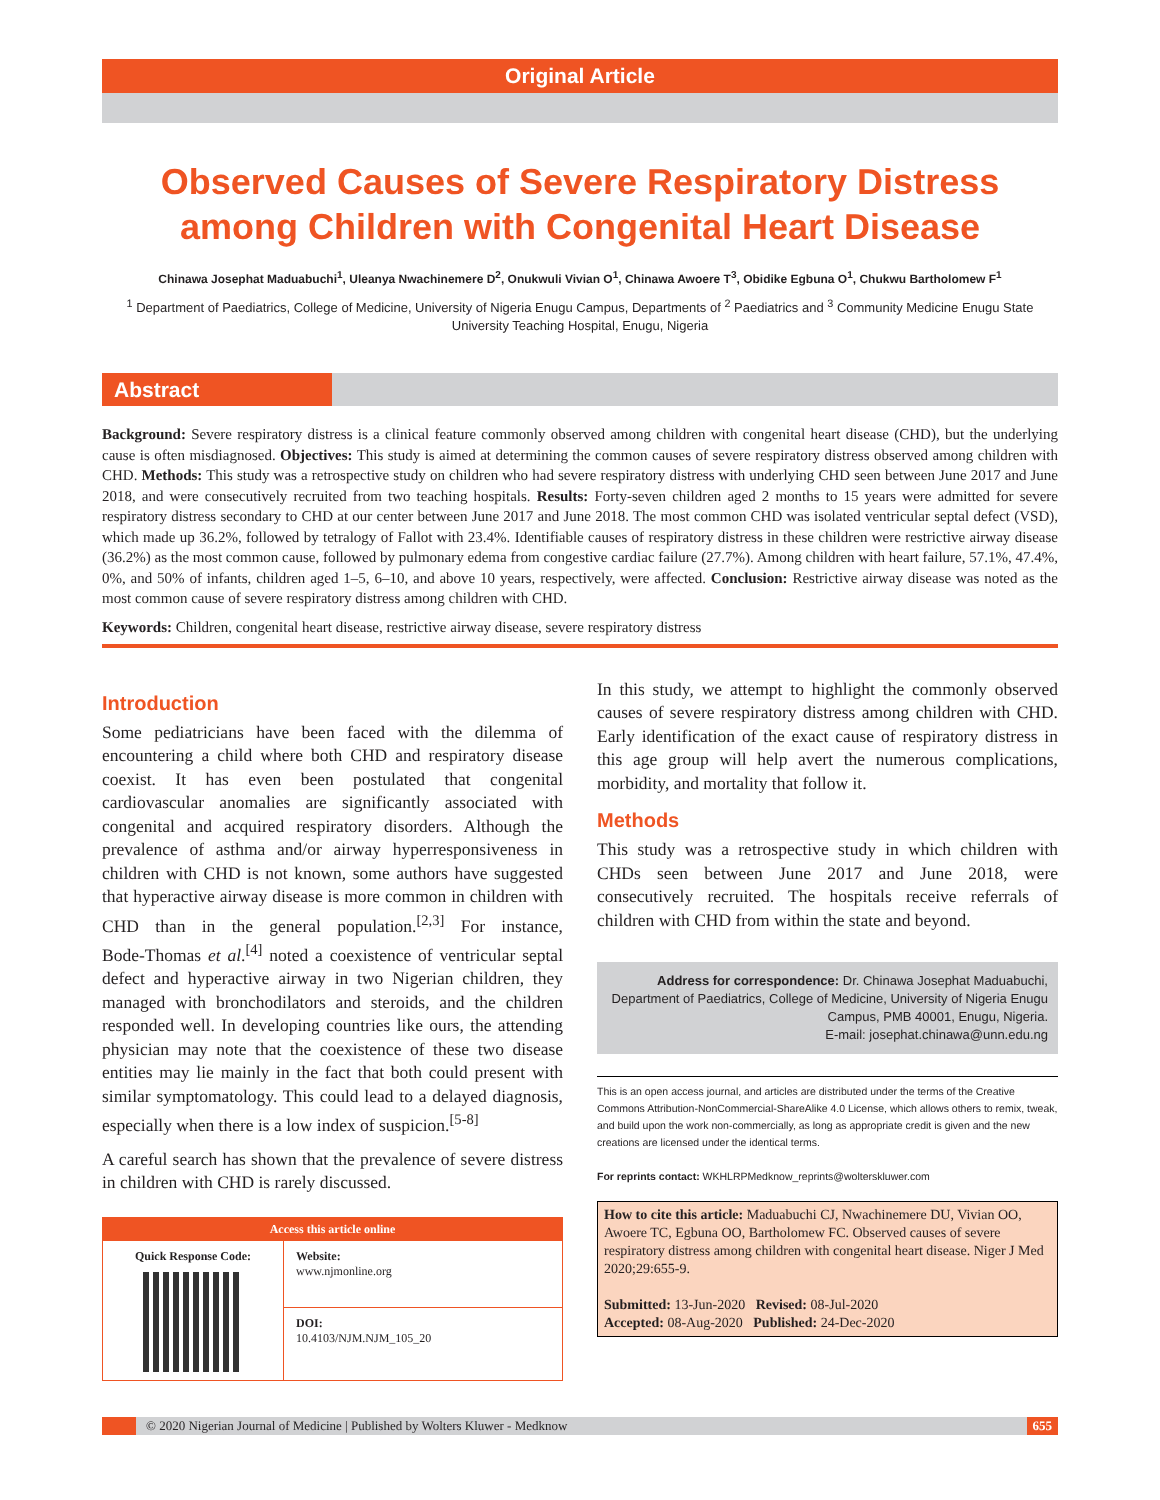Original Article
Observed Causes of Severe Respiratory Distress among Children with Congenital Heart Disease
Chinawa Josephat Maduabuchi<sup>1</sup>, Uleanya Nwachinemere D<sup>2</sup>, Onukwuli Vivian O<sup>1</sup>, Chinawa Awoere T<sup>3</sup>, Obidike Egbuna O<sup>1</sup>, Chukwu Bartholomew F<sup>1</sup>
<sup>1</sup> Department of Paediatrics, College of Medicine, University of Nigeria Enugu Campus, Departments of <sup>2</sup> Paediatrics and <sup>3</sup> Community Medicine Enugu State University Teaching Hospital, Enugu, Nigeria
Abstract
Background: Severe respiratory distress is a clinical feature commonly observed among children with congenital heart disease (CHD), but the underlying cause is often misdiagnosed. Objectives: This study is aimed at determining the common causes of severe respiratory distress observed among children with CHD. Methods: This study was a retrospective study on children who had severe respiratory distress with underlying CHD seen between June 2017 and June 2018, and were consecutively recruited from two teaching hospitals. Results: Forty‑seven children aged 2 months to 15 years were admitted for severe respiratory distress secondary to CHD at our center between June 2017 and June 2018. The most common CHD was isolated ventricular septal defect (VSD), which made up 36.2%, followed by tetralogy of Fallot with 23.4%. Identifiable causes of respiratory distress in these children were restrictive airway disease (36.2%) as the most common cause, followed by pulmonary edema from congestive cardiac failure (27.7%). Among children with heart failure, 57.1%, 47.4%, 0%, and 50% of infants, children aged 1–5, 6–10, and above 10 years, respectively, were affected. Conclusion: Restrictive airway disease was noted as the most common cause of severe respiratory distress among children with CHD.
Keywords: Children, congenital heart disease, restrictive airway disease, severe respiratory distress
Introduction
Some pediatricians have been faced with the dilemma of encountering a child where both CHD and respiratory disease coexist. It has even been postulated that congenital cardiovascular anomalies are significantly associated with congenital and acquired respiratory disorders. Although the prevalence of asthma and/or airway hyperresponsiveness in children with CHD is not known, some authors have suggested that hyperactive airway disease is more common in children with CHD than in the general population.<sup>[2,3]</sup> For instance, Bode‑Thomas et al.<sup>[4]</sup> noted a coexistence of ventricular septal defect and hyperactive airway in two Nigerian children, they managed with bronchodilators and steroids, and the children responded well. In developing countries like ours, the attending physician may note that the coexistence of these two disease entities may lie mainly in the fact that both could present with similar symptomatology. This could lead to a delayed diagnosis, especially when there is a low index of suspicion.<sup>[5‑8]</sup>
A careful search has shown that the prevalence of severe distress in children with CHD is rarely discussed.
Access this article online
| Quick Response Code: | Website: www.njmonline.org |
| | DOI: 10.4103/NJM.NJM_105_20 |
In this study, we attempt to highlight the commonly observed causes of severe respiratory distress among children with CHD. Early identification of the exact cause of respiratory distress in this age group will help avert the numerous complications, morbidity, and mortality that follow it.
Methods
This study was a retrospective study in which children with CHDs seen between June 2017 and June 2018, were consecutively recruited. The hospitals receive referrals of children with CHD from within the state and beyond.
Address for correspondence: Dr. Chinawa Josephat Maduabuchi, Department of Paediatrics, College of Medicine, University of Nigeria Enugu Campus, PMB 40001, Enugu, Nigeria.
E‑mail: josephat.chinawa@unn.edu.ng
This is an open access journal, and articles are distributed under the terms of the Creative Commons Attribution‑NonCommercial‑ShareAlike 4.0 License, which allows others to remix, tweak, and build upon the work non‑commercially, as long as appropriate credit is given and the new creations are licensed under the identical terms.
For reprints contact: WKHLRPMedknow_reprints@wolterskluwer.com
How to cite this article: Maduabuchi CJ, Nwachinemere DU, Vivian OO, Awoere TC, Egbuna OO, Bartholomew FC. Observed causes of severe respiratory distress among children with congenital heart disease. Niger J Med 2020;29:655‑9.
Submitted: 13‑Jun‑2020 Revised: 08‑Jul‑2020
Accepted: 08‑Aug‑2020 Published: 24‑Dec‑2020
© 2020 Nigerian Journal of Medicine | Published by Wolters Kluwer - Medknow
655